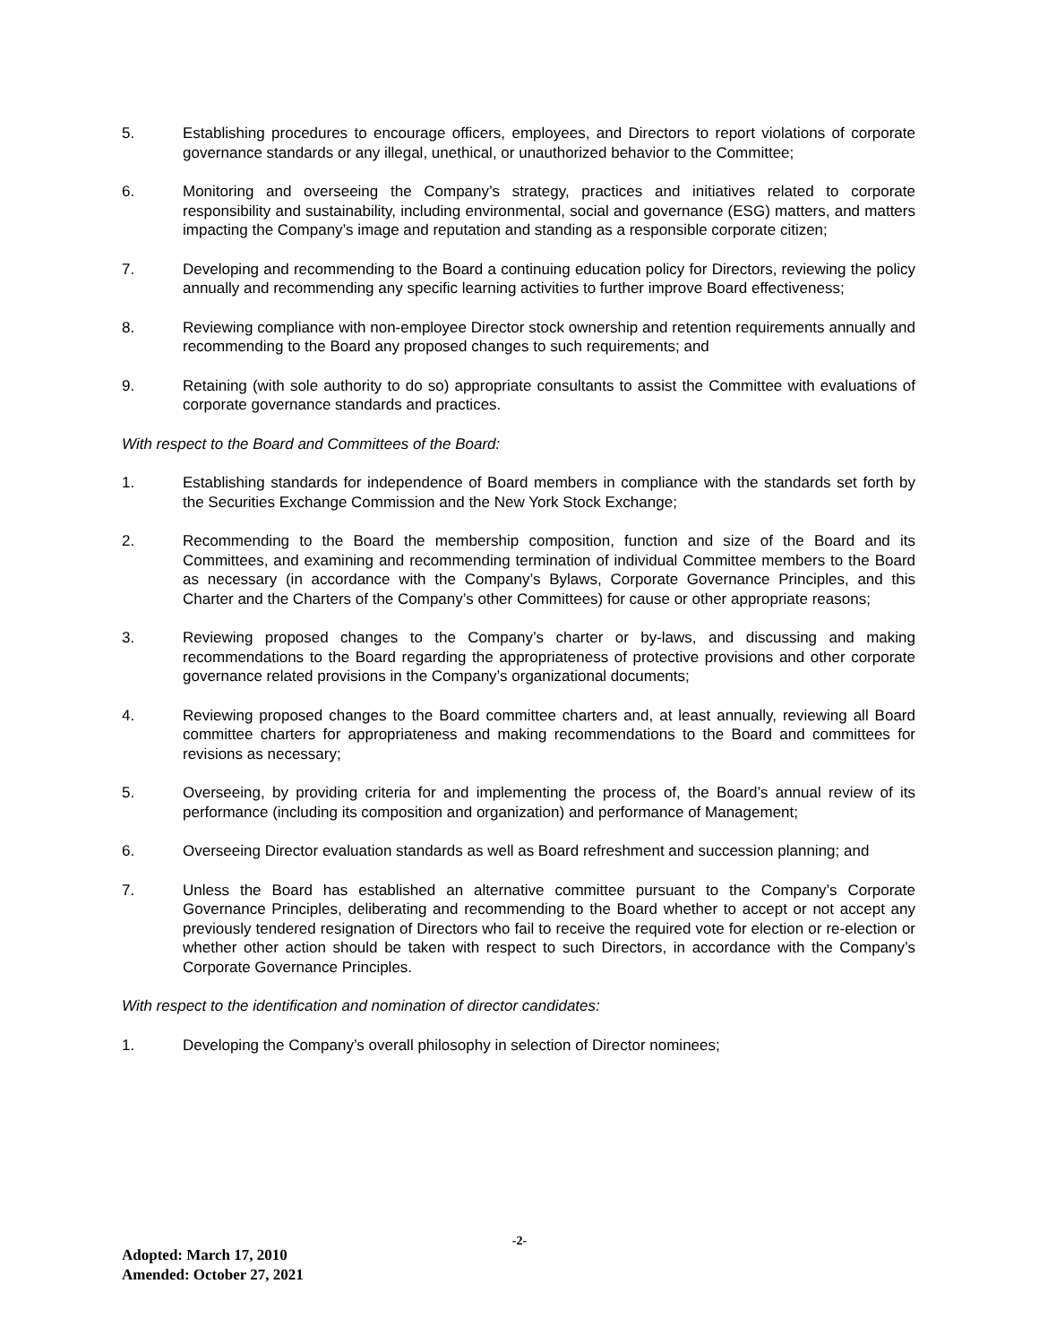5. Establishing procedures to encourage officers, employees, and Directors to report violations of corporate governance standards or any illegal, unethical, or unauthorized behavior to the Committee;
6. Monitoring and overseeing the Company’s strategy, practices and initiatives related to corporate responsibility and sustainability, including environmental, social and governance (ESG) matters, and matters impacting the Company’s image and reputation and standing as a responsible corporate citizen;
7. Developing and recommending to the Board a continuing education policy for Directors, reviewing the policy annually and recommending any specific learning activities to further improve Board effectiveness;
8. Reviewing compliance with non-employee Director stock ownership and retention requirements annually and recommending to the Board any proposed changes to such requirements; and
9. Retaining (with sole authority to do so) appropriate consultants to assist the Committee with evaluations of corporate governance standards and practices.
With respect to the Board and Committees of the Board:
1. Establishing standards for independence of Board members in compliance with the standards set forth by the Securities Exchange Commission and the New York Stock Exchange;
2. Recommending to the Board the membership composition, function and size of the Board and its Committees, and examining and recommending termination of individual Committee members to the Board as necessary (in accordance with the Company’s Bylaws, Corporate Governance Principles, and this Charter and the Charters of the Company’s other Committees) for cause or other appropriate reasons;
3. Reviewing proposed changes to the Company’s charter or by-laws, and discussing and making recommendations to the Board regarding the appropriateness of protective provisions and other corporate governance related provisions in the Company’s organizational documents;
4. Reviewing proposed changes to the Board committee charters and, at least annually, reviewing all Board committee charters for appropriateness and making recommendations to the Board and committees for revisions as necessary;
5. Overseeing, by providing criteria for and implementing the process of, the Board’s annual review of its performance (including its composition and organization) and performance of Management;
6. Overseeing Director evaluation standards as well as Board refreshment and succession planning; and
7. Unless the Board has established an alternative committee pursuant to the Company’s Corporate Governance Principles, deliberating and recommending to the Board whether to accept or not accept any previously tendered resignation of Directors who fail to receive the required vote for election or re-election or whether other action should be taken with respect to such Directors, in accordance with the Company’s Corporate Governance Principles.
With respect to the identification and nomination of director candidates:
1. Developing the Company’s overall philosophy in selection of Director nominees;
-2-
Adopted: March 17, 2010
Amended: October 27, 2021